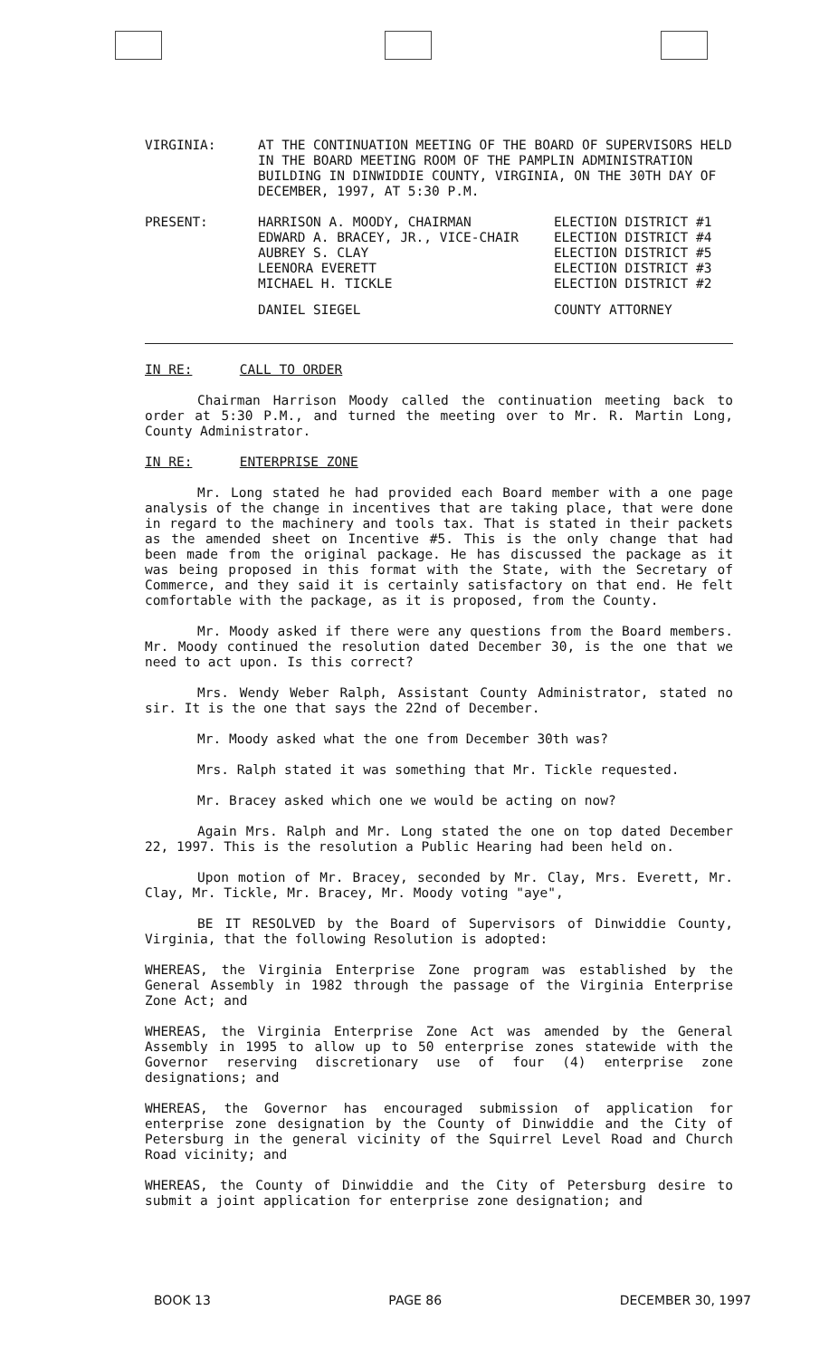| VIRGINIA: | AT THE CONTINUATION MEETING OF THE BOARD OF SUPERVISORS HELD IN THE BOARD MEETING ROOM OF THE PAMPLIN ADMINISTRATION BUILDING IN DINWIDDIE COUNTY, VIRGINIA, ON THE 30TH DAY OF DECEMBER, 1997, AT 5:30 P.M. |
| PRESENT: | HARRISON A. MOODY, CHAIRMAN | ELECTION DISTRICT #1 |
| | EDWARD A. BRACEY, JR., VICE-CHAIR | ELECTION DISTRICT #4 |
| | AUBREY S. CLAY | ELECTION DISTRICT #5 |
| | LEENORA EVERETT | ELECTION DISTRICT #3 |
| | MICHAEL H. TICKLE | ELECTION DISTRICT #2 |
| | DANIEL SIEGEL | COUNTY ATTORNEY |
IN RE: CALL TO ORDER
Chairman Harrison Moody called the continuation meeting back to order at 5:30 P.M., and turned the meeting over to Mr. R. Martin Long, County Administrator.
IN RE: ENTERPRISE ZONE
Mr. Long stated he had provided each Board member with a one page analysis of the change in incentives that are taking place, that were done in regard to the machinery and tools tax. That is stated in their packets as the amended sheet on Incentive #5. This is the only change that had been made from the original package. He has discussed the package as it was being proposed in this format with the State, with the Secretary of Commerce, and they said it is certainly satisfactory on that end. He felt comfortable with the package, as it is proposed, from the County.
Mr. Moody asked if there were any questions from the Board members. Mr. Moody continued the resolution dated December 30, is the one that we need to act upon. Is this correct?
Mrs. Wendy Weber Ralph, Assistant County Administrator, stated no sir. It is the one that says the 22nd of December.
Mr. Moody asked what the one from December 30th was?
Mrs. Ralph stated it was something that Mr. Tickle requested.
Mr. Bracey asked which one we would be acting on now?
Again Mrs. Ralph and Mr. Long stated the one on top dated December 22, 1997. This is the resolution a Public Hearing had been held on.
Upon motion of Mr. Bracey, seconded by Mr. Clay, Mrs. Everett, Mr. Clay, Mr. Tickle, Mr. Bracey, Mr. Moody voting "aye",
BE IT RESOLVED by the Board of Supervisors of Dinwiddie County, Virginia, that the following Resolution is adopted:
WHEREAS, the Virginia Enterprise Zone program was established by the General Assembly in 1982 through the passage of the Virginia Enterprise Zone Act; and
WHEREAS, the Virginia Enterprise Zone Act was amended by the General Assembly in 1995 to allow up to 50 enterprise zones statewide with the Governor reserving discretionary use of four (4) enterprise zone designations; and
WHEREAS, the Governor has encouraged submission of application for enterprise zone designation by the County of Dinwiddie and the City of Petersburg in the general vicinity of the Squirrel Level Road and Church Road vicinity; and
WHEREAS, the County of Dinwiddie and the City of Petersburg desire to submit a joint application for enterprise zone designation; and
BOOK 13 PAGE 86 DECEMBER 30, 1997